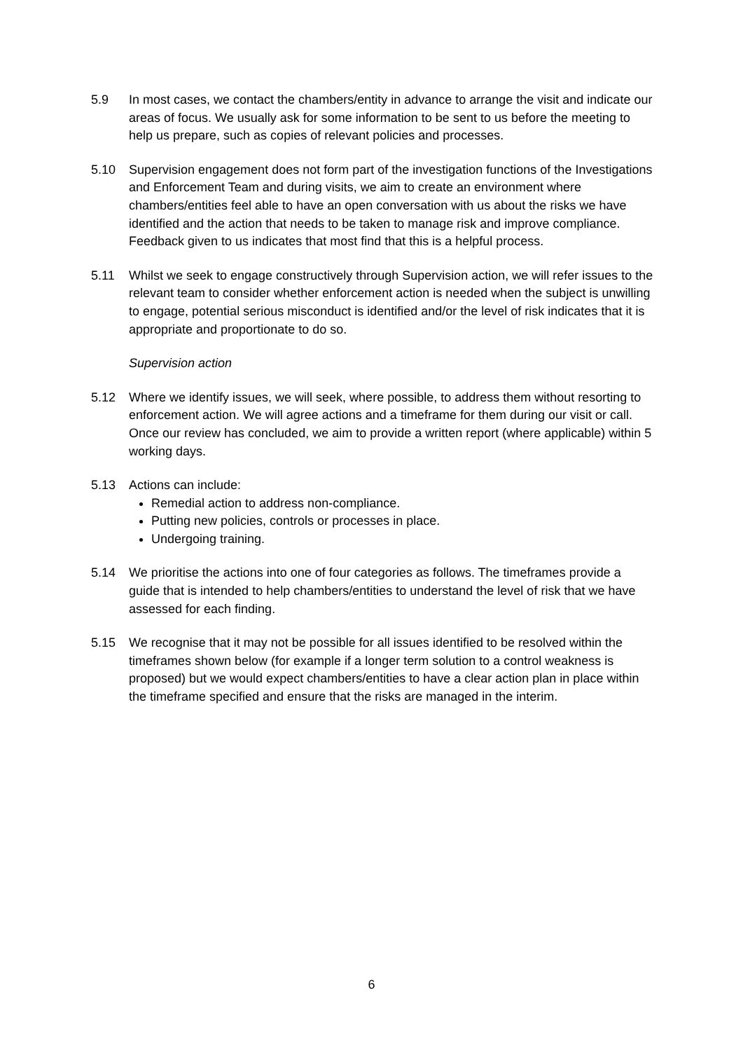5.9 In most cases, we contact the chambers/entity in advance to arrange the visit and indicate our areas of focus. We usually ask for some information to be sent to us before the meeting to help us prepare, such as copies of relevant policies and processes.
5.10 Supervision engagement does not form part of the investigation functions of the Investigations and Enforcement Team and during visits, we aim to create an environment where chambers/entities feel able to have an open conversation with us about the risks we have identified and the action that needs to be taken to manage risk and improve compliance. Feedback given to us indicates that most find that this is a helpful process.
5.11 Whilst we seek to engage constructively through Supervision action, we will refer issues to the relevant team to consider whether enforcement action is needed when the subject is unwilling to engage, potential serious misconduct is identified and/or the level of risk indicates that it is appropriate and proportionate to do so.
Supervision action
5.12 Where we identify issues, we will seek, where possible, to address them without resorting to enforcement action. We will agree actions and a timeframe for them during our visit or call. Once our review has concluded, we aim to provide a written report (where applicable) within 5 working days.
5.13 Actions can include:
Remedial action to address non-compliance.
Putting new policies, controls or processes in place.
Undergoing training.
5.14 We prioritise the actions into one of four categories as follows. The timeframes provide a guide that is intended to help chambers/entities to understand the level of risk that we have assessed for each finding.
5.15 We recognise that it may not be possible for all issues identified to be resolved within the timeframes shown below (for example if a longer term solution to a control weakness is proposed) but we would expect chambers/entities to have a clear action plan in place within the timeframe specified and ensure that the risks are managed in the interim.
6